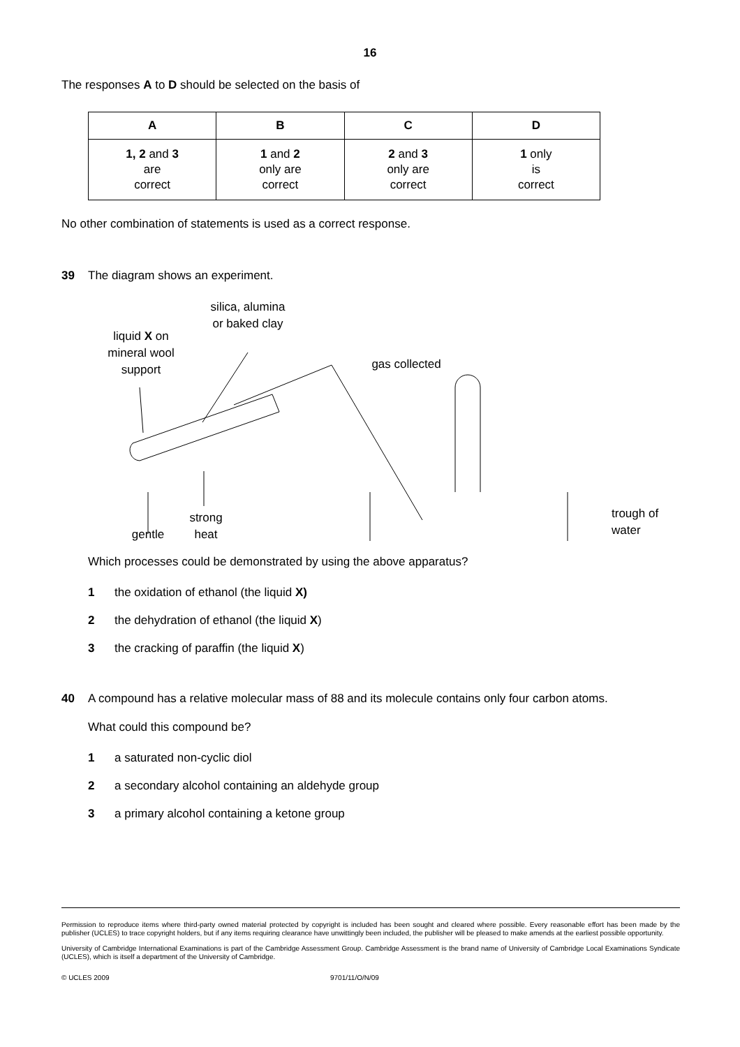16
The responses A to D should be selected on the basis of
| A | B | C | D |
| --- | --- | --- | --- |
| 1, 2 and 3 are correct | 1 and 2 only are correct | 2 and 3 only are correct | 1 only is correct |
No other combination of statements is used as a correct response.
39 The diagram shows an experiment.
silica, alumina
or baked clay
liquid X on
mineral wool
support
gas collected
strong
heat
gentle
trough of
water
Which processes could be demonstrated by using the above apparatus?
1 the oxidation of ethanol (the liquid X)
2 the dehydration of ethanol (the liquid X)
3 the cracking of paraffin (the liquid X)
40 A compound has a relative molecular mass of 88 and its molecule contains only four carbon atoms.
What could this compound be?
1 a saturated non-cyclic diol
2 a secondary alcohol containing an aldehyde group
3 a primary alcohol containing a ketone group
Permission to reproduce items where third-party owned material protected by copyright is included has been sought and cleared where possible. Every reasonable effort has been made by the publisher (UCLES) to trace copyright holders, but if any items requiring clearance have unwittingly been included, the publisher will be pleased to make amends at the earliest possible opportunity.
University of Cambridge International Examinations is part of the Cambridge Assessment Group. Cambridge Assessment is the brand name of University of Cambridge Local Examinations Syndicate (UCLES), which is itself a department of the University of Cambridge.
© UCLES 2009 9701/11/O/N/09